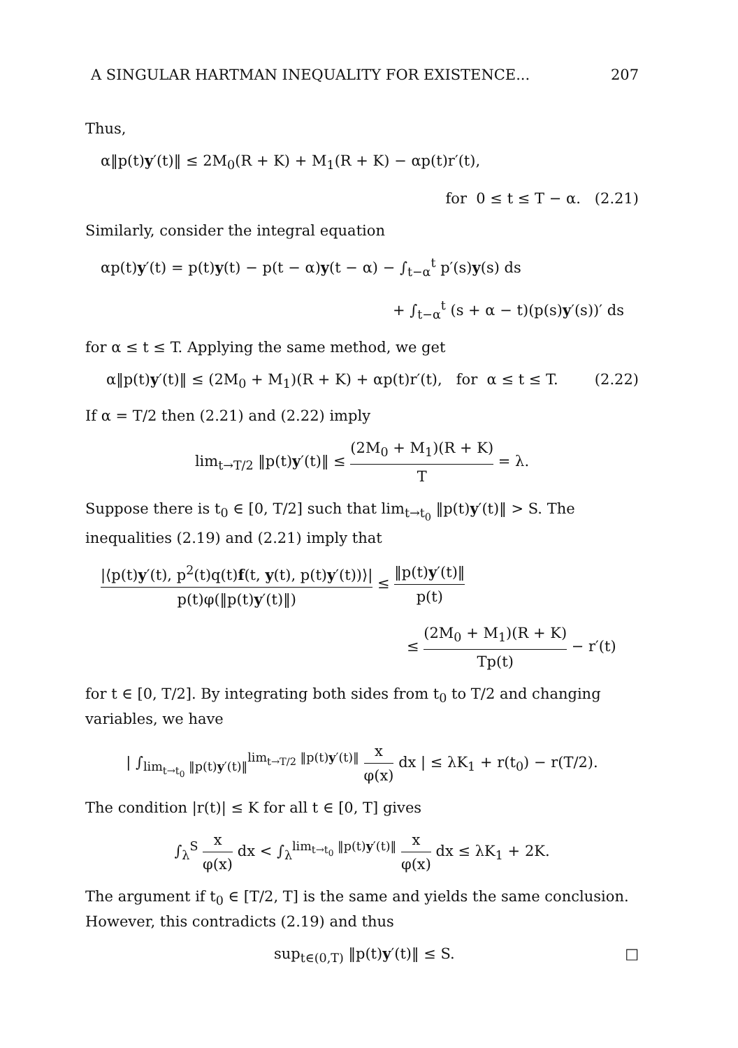A SINGULAR HARTMAN INEQUALITY FOR EXISTENCE... 207
Thus,
α‖p(t)y′(t)‖ ≤ 2M<sub>0</sub>(R + K) + M<sub>1</sub>(R + K) − αp(t)r′(t),
for 0 ≤ t ≤ T − α. (2.21)
Similarly, consider the integral equation
αp(t)y′(t) = p(t)y(t) − p(t − α)y(t − α) − ∫<sub>t−α</sub><sup>t</sup> p′(s)y(s) ds
+ ∫<sub>t−α</sub><sup>t</sup> (s + α − t)(p(s)y′(s))′ ds
for α ≤ t ≤ T. Applying the same method, we get
α‖p(t)y′(t)‖ ≤ (2M<sub>0</sub> + M<sub>1</sub>)(R + K) + αp(t)r′(t), for α ≤ t ≤ T. (2.22)
If α = T/2 then (2.21) and (2.22) imply
lim<sub>t→T/2</sub> ‖p(t)y′(t)‖ ≤ (2M<sub>0</sub> + M<sub>1</sub>)(R + K) T = λ.
Suppose there is t<sub>0</sub> ∈ [0, T/2] such that lim<sub>t→t<sub>0</sub></sub> ‖p(t)y′(t)‖ > S. The inequalities (2.19) and (2.21) imply that
|⟨p(t)y′(t), p<sup>2</sup>(t)q(t)f(t, y(t), p(t)y′(t))⟩| p(t)φ(‖p(t)y′(t)‖) ≤ ‖p(t)y′(t)‖ p(t)
≤ (2M<sub>0</sub> + M<sub>1</sub>)(R + K) Tp(t) − r′(t)
for t ∈ [0, T/2]. By integrating both sides from t<sub>0</sub> to T/2 and changing variables, we have
| ∫<sub>lim<sub>t→t<sub>0</sub></sub> ‖p(t)y′(t)‖</sub><sup>lim<sub>t→T/2</sub> ‖p(t)y′(t)‖</sup> x φ(x) dx | ≤ λK<sub>1</sub> + r(t<sub>0</sub>) − r(T/2).
The condition |r(t)| ≤ K for all t ∈ [0, T] gives
∫<sub>λ</sub><sup>S</sup> x φ(x) dx < ∫<sub>λ</sub><sup>lim<sub>t→t<sub>0</sub></sub> ‖p(t)y′(t)‖</sup> x φ(x) dx ≤ λK<sub>1</sub> + 2K.
The argument if t<sub>0</sub> ∈ [T/2, T] is the same and yields the same conclusion. However, this contradicts (2.19) and thus
sup<sub>t∈(0,T)</sub> ‖p(t)y′(t)‖ ≤ S. □